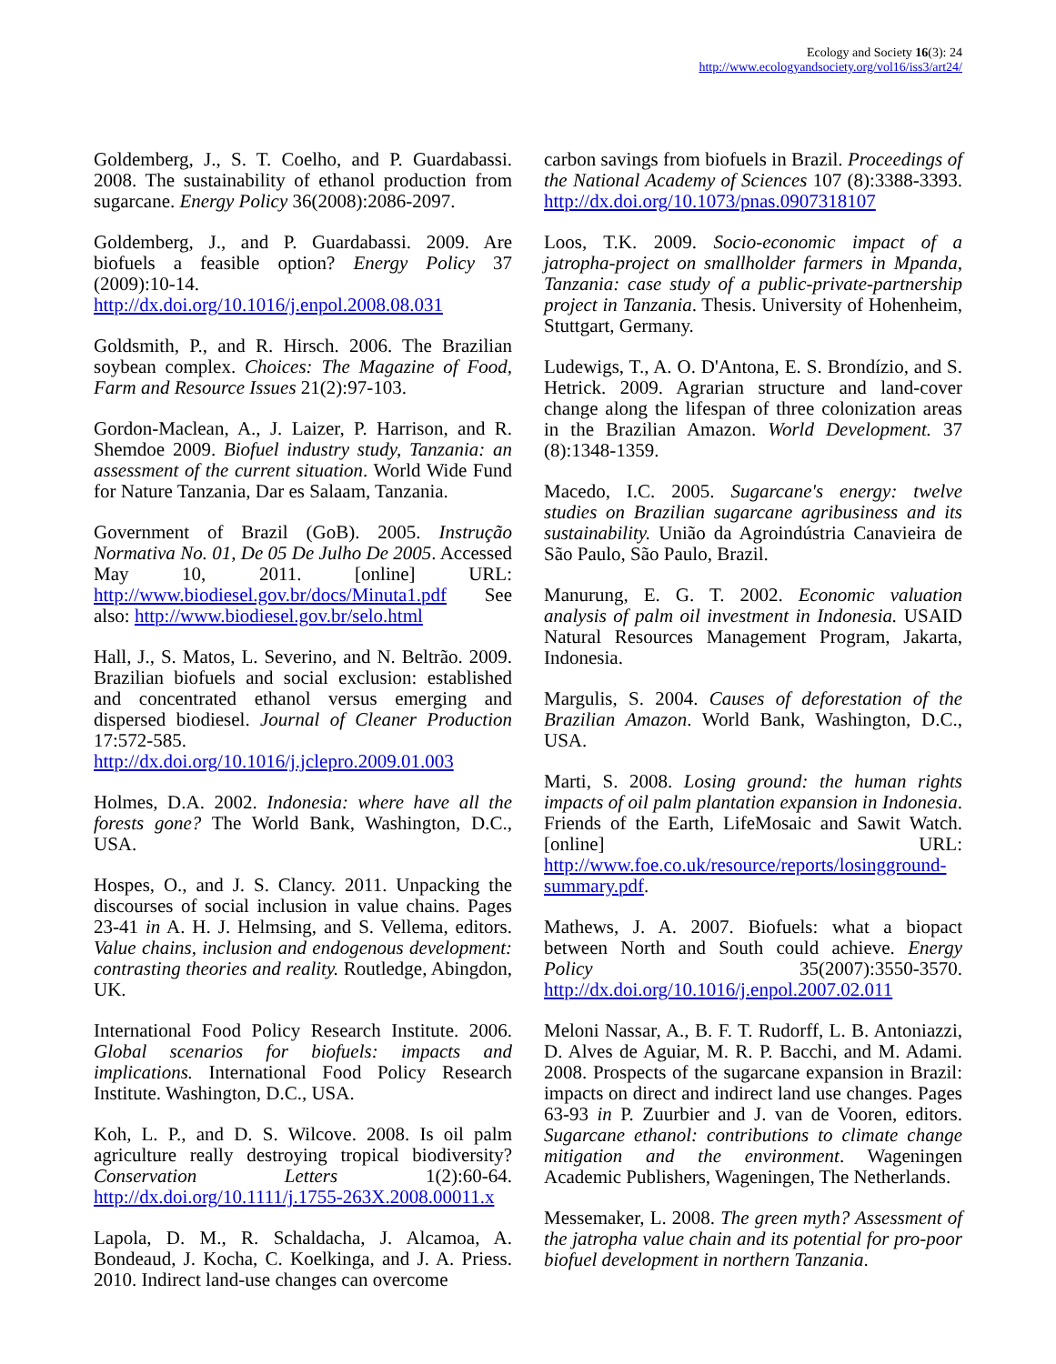Ecology and Society 16(3): 24
http://www.ecologyandsociety.org/vol16/iss3/art24/
Goldemberg, J., S. T. Coelho, and P. Guardabassi. 2008. The sustainability of ethanol production from sugarcane. Energy Policy 36(2008):2086-2097.
Goldemberg, J., and P. Guardabassi. 2009. Are biofuels a feasible option? Energy Policy 37 (2009):10-14. http://dx.doi.org/10.1016/j.enpol.2008.08.031
Goldsmith, P., and R. Hirsch. 2006. The Brazilian soybean complex. Choices: The Magazine of Food, Farm and Resource Issues 21(2):97-103.
Gordon-Maclean, A., J. Laizer, P. Harrison, and R. Shemdoe 2009. Biofuel industry study, Tanzania: an assessment of the current situation. World Wide Fund for Nature Tanzania, Dar es Salaam, Tanzania.
Government of Brazil (GoB). 2005. Instrução Normativa No. 01, De 05 De Julho De 2005. Accessed May 10, 2011. [online] URL: http://www.biodiesel.gov.br/docs/Minuta1.pdf See also: http://www.biodiesel.gov.br/selo.html
Hall, J., S. Matos, L. Severino, and N. Beltrão. 2009. Brazilian biofuels and social exclusion: established and concentrated ethanol versus emerging and dispersed biodiesel. Journal of Cleaner Production 17:572-585. http://dx.doi.org/10.1016/j.jclepro.2009.01.003
Holmes, D.A. 2002. Indonesia: where have all the forests gone? The World Bank, Washington, D.C., USA.
Hospes, O., and J. S. Clancy. 2011. Unpacking the discourses of social inclusion in value chains. Pages 23-41 in A. H. J. Helmsing, and S. Vellema, editors. Value chains, inclusion and endogenous development: contrasting theories and reality. Routledge, Abingdon, UK.
International Food Policy Research Institute. 2006. Global scenarios for biofuels: impacts and implications. International Food Policy Research Institute. Washington, D.C., USA.
Koh, L. P., and D. S. Wilcove. 2008. Is oil palm agriculture really destroying tropical biodiversity? Conservation Letters 1(2):60-64. http://dx.doi.org/10.1111/j.1755-263X.2008.00011.x
Lapola, D. M., R. Schaldacha, J. Alcamoa, A. Bondeaud, J. Kocha, C. Koelkinga, and J. A. Priess. 2010. Indirect land-use changes can overcome
carbon savings from biofuels in Brazil. Proceedings of the National Academy of Sciences 107 (8):3388-3393. http://dx.doi.org/10.1073/pnas.0907318107
Loos, T.K. 2009. Socio-economic impact of a jatropha-project on smallholder farmers in Mpanda, Tanzania: case study of a public-private-partnership project in Tanzania. Thesis. University of Hohenheim, Stuttgart, Germany.
Ludewigs, T., A. O. D'Antona, E. S. Brondízio, and S. Hetrick. 2009. Agrarian structure and land-cover change along the lifespan of three colonization areas in the Brazilian Amazon. World Development. 37 (8):1348-1359.
Macedo, I.C. 2005. Sugarcane's energy: twelve studies on Brazilian sugarcane agribusiness and its sustainability. União da Agroindústria Canavieira de São Paulo, São Paulo, Brazil.
Manurung, E. G. T. 2002. Economic valuation analysis of palm oil investment in Indonesia. USAID Natural Resources Management Program, Jakarta, Indonesia.
Margulis, S. 2004. Causes of deforestation of the Brazilian Amazon. World Bank, Washington, D.C., USA.
Marti, S. 2008. Losing ground: the human rights impacts of oil palm plantation expansion in Indonesia. Friends of the Earth, LifeMosaic and Sawit Watch. [online] URL: http://www.foe.co.uk/resource/reports/losingground-summary.pdf.
Mathews, J. A. 2007. Biofuels: what a biopact between North and South could achieve. Energy Policy 35(2007):3550-3570. http://dx.doi.org/10.1016/j.enpol.2007.02.011
Meloni Nassar, A., B. F. T. Rudorff, L. B. Antoniazzi, D. Alves de Aguiar, M. R. P. Bacchi, and M. Adami. 2008. Prospects of the sugarcane expansion in Brazil: impacts on direct and indirect land use changes. Pages 63-93 in P. Zuurbier and J. van de Vooren, editors. Sugarcane ethanol: contributions to climate change mitigation and the environment. Wageningen Academic Publishers, Wageningen, The Netherlands.
Messemaker, L. 2008. The green myth? Assessment of the jatropha value chain and its potential for pro-poor biofuel development in northern Tanzania.